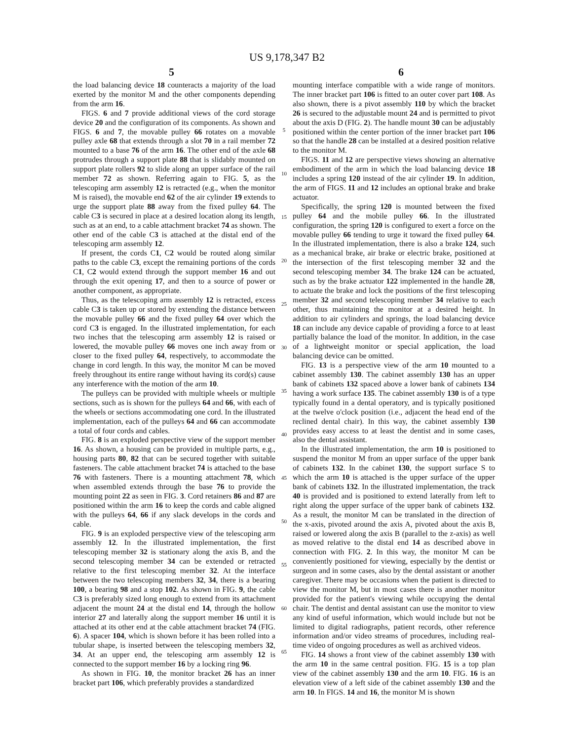US 9,178,347 B2
5 6
the load balancing device 18 counteracts a majority of the load exerted by the monitor M and the other components depending from the arm 16.
FIGS. 6 and 7 provide additional views of the cord storage device 20 and the configuration of its components. As shown and FIGS. 6 and 7, the movable pulley 66 rotates on a movable pulley axle 68 that extends through a slot 70 in a rail member 72 mounted to a base 76 of the arm 16. The other end of the axle 68 protrudes through a support plate 88 that is slidably mounted on support plate rollers 92 to slide along an upper surface of the rail member 72 as shown. Referring again to FIG. 5, as the telescoping arm assembly 12 is retracted (e.g., when the monitor M is raised), the movable end 62 of the air cylinder 19 extends to urge the support plate 88 away from the fixed pulley 64. The cable C3 is secured in place at a desired location along its length, such as at an end, to a cable attachment bracket 74 as shown. The other end of the cable C3 is attached at the distal end of the telescoping arm assembly 12.
If present, the cords C1, C2 would be routed along similar paths to the cable C3, except the remaining portions of the cords C1, C2 would extend through the support member 16 and out through the exit opening 17, and then to a source of power or another component, as appropriate.
Thus, as the telescoping arm assembly 12 is retracted, excess cable C3 is taken up or stored by extending the distance between the movable pulley 66 and the fixed pulley 64 over which the cord C3 is engaged. In the illustrated implementation, for each two inches that the telescoping arm assembly 12 is raised or lowered, the movable pulley 66 moves one inch away from or closer to the fixed pulley 64, respectively, to accommodate the change in cord length. In this way, the monitor M can be moved freely throughout its entire range without having its cord(s) cause any interference with the motion of the arm 10.
The pulleys can be provided with multiple wheels or multiple sections, such as is shown for the pulleys 64 and 66, with each of the wheels or sections accommodating one cord. In the illustrated implementation, each of the pulleys 64 and 66 can accommodate a total of four cords and cables.
FIG. 8 is an exploded perspective view of the support member 16. As shown, a housing can be provided in multiple parts, e.g., housing parts 80, 82 that can be secured together with suitable fasteners. The cable attachment bracket 74 is attached to the base 76 with fasteners. There is a mounting attachment 78, which when assembled extends through the base 76 to provide the mounting point 22 as seen in FIG. 3. Cord retainers 86 and 87 are positioned within the arm 16 to keep the cords and cable aligned with the pulleys 64, 66 if any slack develops in the cords and cable.
FIG. 9 is an exploded perspective view of the telescoping arm assembly 12. In the illustrated implementation, the first telescoping member 32 is stationary along the axis B, and the second telescoping member 34 can be extended or retracted relative to the first telescoping member 32. At the interface between the two telescoping members 32, 34, there is a bearing 100, a bearing 98 and a stop 102. As shown in FIG. 9, the cable C3 is preferably sized long enough to extend from its attachment adjacent the mount 24 at the distal end 14, through the hollow interior 27 and laterally along the support member 16 until it is attached at its other end at the cable attachment bracket 74 (FIG. 6). A spacer 104, which is shown before it has been rolled into a tubular shape, is inserted between the telescoping members 32, 34. At an upper end, the telescoping arm assembly 12 is connected to the support member 16 by a locking ring 96.
As shown in FIG. 10, the monitor bracket 26 has an inner bracket part 106, which preferably provides a standardized
5
10
15
20
25
30
35
40
45
50
55
60
65
mounting interface compatible with a wide range of monitors. The inner bracket part 106 is fitted to an outer cover part 108. As also shown, there is a pivot assembly 110 by which the bracket 26 is secured to the adjustable mount 24 and is permitted to pivot about the axis D (FIG. 2). The handle mount 30 can be adjustably positioned within the center portion of the inner bracket part 106 so that the handle 28 can be installed at a desired position relative to the monitor M.
FIGS. 11 and 12 are perspective views showing an alternative embodiment of the arm in which the load balancing device 18 includes a spring 120 instead of the air cylinder 19. In addition, the arm of FIGS. 11 and 12 includes an optional brake and brake actuator.
Specifically, the spring 120 is mounted between the fixed pulley 64 and the mobile pulley 66. In the illustrated configuration, the spring 120 is configured to exert a force on the movable pulley 66 tending to urge it toward the fixed pulley 64. In the illustrated implementation, there is also a brake 124, such as a mechanical brake, air brake or electric brake, positioned at the intersection of the first telescoping member 32 and the second telescoping member 34. The brake 124 can be actuated, such as by the brake actuator 122 implemented in the handle 28, to actuate the brake and lock the positions of the first telescoping member 32 and second telescoping member 34 relative to each other, thus maintaining the monitor at a desired height. In addition to air cylinders and springs, the load balancing device 18 can include any device capable of providing a force to at least partially balance the load of the monitor. In addition, in the case of a lightweight monitor or special application, the load balancing device can be omitted.
FIG. 13 is a perspective view of the arm 10 mounted to a cabinet assembly 130. The cabinet assembly 130 has an upper bank of cabinets 132 spaced above a lower bank of cabinets 134 having a work surface 135. The cabinet assembly 130 is of a type typically found in a dental operatory, and is typically positioned at the twelve o'clock position (i.e., adjacent the head end of the reclined dental chair). In this way, the cabinet assembly 130 provides easy access to at least the dentist and in some cases, also the dental assistant.
In the illustrated implementation, the arm 10 is positioned to suspend the monitor M from an upper surface of the upper bank of cabinets 132. In the cabinet 130, the support surface S to which the arm 10 is attached is the upper surface of the upper bank of cabinets 132. In the illustrated implementation, the track 40 is provided and is positioned to extend laterally from left to right along the upper surface of the upper bank of cabinets 132. As a result, the monitor M can be translated in the direction of the x-axis, pivoted around the axis A, pivoted about the axis B, raised or lowered along the axis B (parallel to the z-axis) as well as moved relative to the distal end 14 as described above in connection with FIG. 2. In this way, the monitor M can be conveniently positioned for viewing, especially by the dentist or surgeon and in some cases, also by the dental assistant or another caregiver. There may be occasions when the patient is directed to view the monitor M, but in most cases there is another monitor provided for the patient's viewing while occupying the dental chair. The dentist and dental assistant can use the monitor to view any kind of useful information, which would include but not be limited to digital radiographs, patient records, other reference information and/or video streams of procedures, including real-time video of ongoing procedures as well as archived videos.
FIG. 14 shows a front view of the cabinet assembly 130 with the arm 10 in the same central position. FIG. 15 is a top plan view of the cabinet assembly 130 and the arm 10. FIG. 16 is an elevation view of a left side of the cabinet assembly 130 and the arm 10. In FIGS. 14 and 16, the monitor M is shown